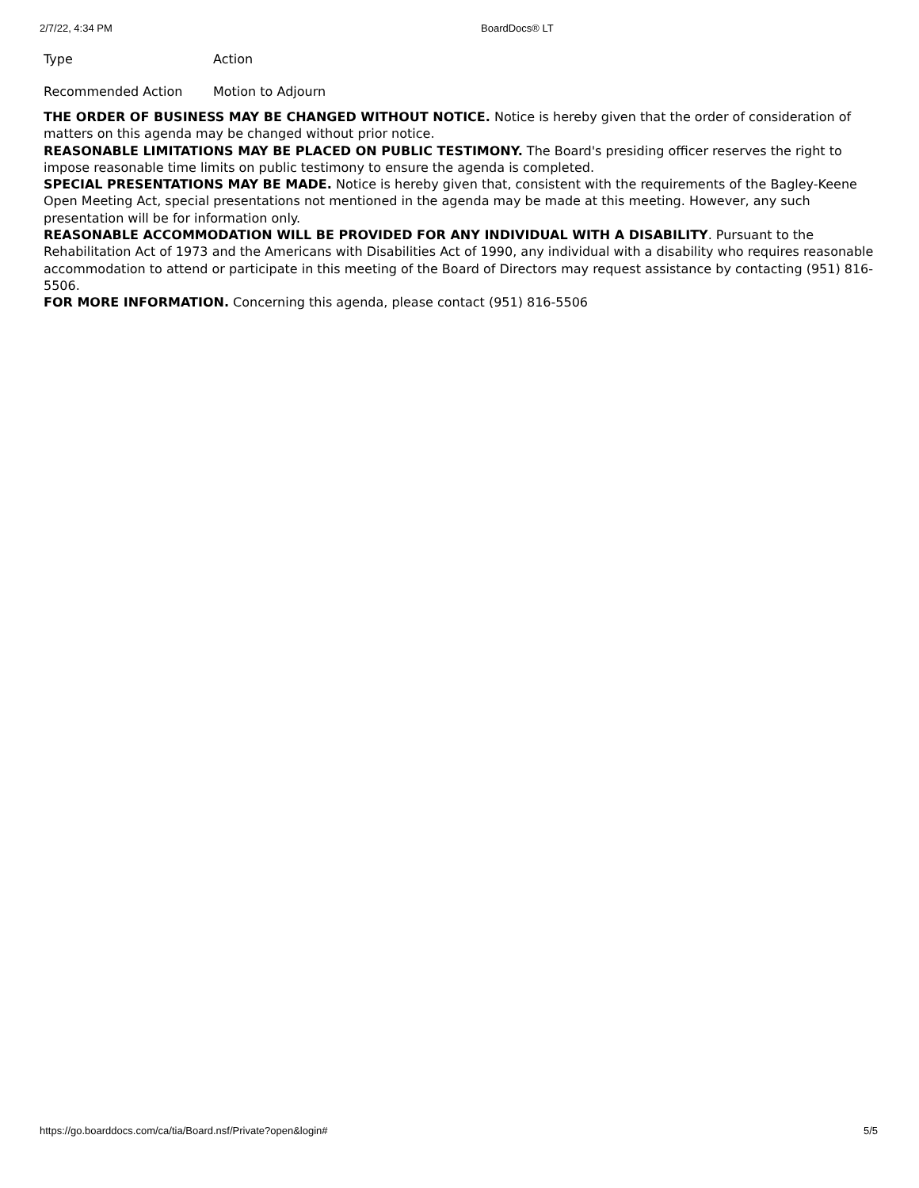2/7/22, 4:34 PM BoardDocs® LT
Type Action
Recommended Action Motion to Adjourn
THE ORDER OF BUSINESS MAY BE CHANGED WITHOUT NOTICE. Notice is hereby given that the order of consideration of matters on this agenda may be changed without prior notice.
REASONABLE LIMITATIONS MAY BE PLACED ON PUBLIC TESTIMONY. The Board's presiding officer reserves the right to impose reasonable time limits on public testimony to ensure the agenda is completed.
SPECIAL PRESENTATIONS MAY BE MADE. Notice is hereby given that, consistent with the requirements of the Bagley-Keene Open Meeting Act, special presentations not mentioned in the agenda may be made at this meeting. However, any such presentation will be for information only.
REASONABLE ACCOMMODATION WILL BE PROVIDED FOR ANY INDIVIDUAL WITH A DISABILITY. Pursuant to the Rehabilitation Act of 1973 and the Americans with Disabilities Act of 1990, any individual with a disability who requires reasonable accommodation to attend or participate in this meeting of the Board of Directors may request assistance by contacting (951) 816-5506.
FOR MORE INFORMATION. Concerning this agenda, please contact (951) 816-5506
https://go.boarddocs.com/ca/tia/Board.nsf/Private?open&login# 5/5